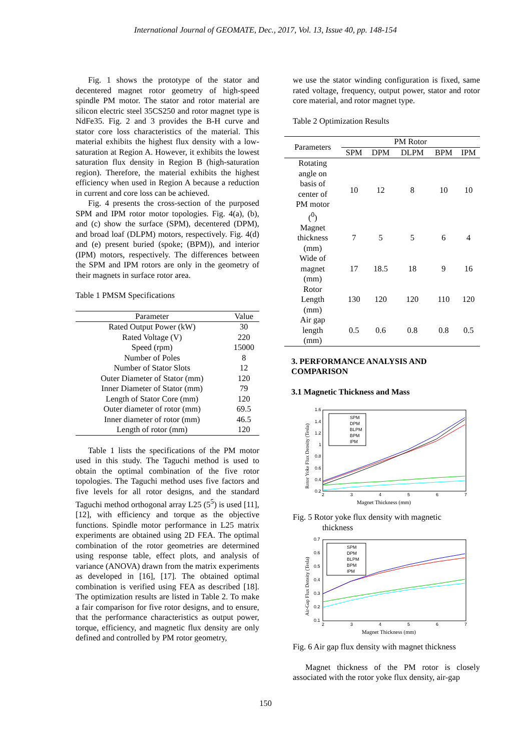International Journal of GEOMATE, Dec., 2017, Vol. 13, Issue 40, pp. 148-154
Fig. 1 shows the prototype of the stator and decentered magnet rotor geometry of high-speed spindle PM motor. The stator and rotor material are silicon electric steel 35CS250 and rotor magnet type is NdFe35. Fig. 2 and 3 provides the B-H curve and stator core loss characteristics of the material. This material exhibits the highest flux density with a low-saturation at Region A. However, it exhibits the lowest saturation flux density in Region B (high-saturation region). Therefore, the material exhibits the highest efficiency when used in Region A because a reduction in current and core loss can be achieved.
Fig. 4 presents the cross-section of the purposed SPM and IPM rotor motor topologies. Fig. 4(a), (b), and (c) show the surface (SPM), decentered (DPM), and broad loaf (DLPM) motors, respectively. Fig. 4(d) and (e) present buried (spoke; (BPM)), and interior (IPM) motors, respectively. The differences between the SPM and IPM rotors are only in the geometry of their magnets in surface rotor area.
Table 1 PMSM Specifications
| Parameter | Value |
| --- | --- |
| Rated Output Power (kW) | 30 |
| Rated Voltage (V) | 220 |
| Speed (rpm) | 15000 |
| Number of Poles | 8 |
| Number of Stator Slots | 12 |
| Outer Diameter of Stator (mm) | 120 |
| Inner Diameter of Stator (mm) | 79 |
| Length of Stator Core (mm) | 120 |
| Outer diameter of rotor (mm) | 69.5 |
| Inner diameter of rotor (mm) | 46.5 |
| Length of rotor (mm) | 120 |
Table 1 lists the specifications of the PM motor used in this study. The Taguchi method is used to obtain the optimal combination of the five rotor topologies. The Taguchi method uses five factors and five levels for all rotor designs, and the standard Taguchi method orthogonal array L25 (5<sup>5</sup>) is used [11], [12], with efficiency and torque as the objective functions. Spindle motor performance in L25 matrix experiments are obtained using 2D FEA. The optimal combination of the rotor geometries are determined using response table, effect plots, and analysis of variance (ANOVA) drawn from the matrix experiments as developed in [16], [17]. The obtained optimal combination is verified using FEA as described [18]. The optimization results are listed in Table 2. To make a fair comparison for five rotor designs, and to ensure, that the performance characteristics as output power, torque, efficiency, and magnetic flux density are only defined and controlled by PM rotor geometry,
we use the stator winding configuration is fixed, same rated voltage, frequency, output power, stator and rotor core material, and rotor magnet type.
Table 2 Optimization Results
| Parameters | PM Rotor | | | | |
| --- | --- | --- | --- | --- | --- |
| | SPM | DPM | DLPM | BPM | IPM |
| Rotating angle on basis of center of PM motor (<sup>0</sup>) | 10 | 12 | 8 | 10 | 10 |
| Magnet thickness (mm) | 7 | 5 | 5 | 6 | 4 |
| Wide of magnet (mm) | 17 | 18.5 | 18 | 9 | 16 |
| Rotor Length (mm) | 130 | 120 | 120 | 110 | 120 |
| Air gap length (mm) | 0.5 | 0.6 | 0.8 | 0.8 | 0.5 |
3. PERFORMANCE ANALYSIS AND COMPARISON
3.1 Magnetic Thickness and Mass
1.6
1.4
1.2
1
0.8
0.6
0.4
0.2
2
3
4
5
6
7
Magnet Thickness (mm)
Rotor Yoke Flux Density (Tesla)
SPM
DPM
BLPM
BPM
IPM
Fig. 5 Rotor yoke flux density with magnetic
thickness
0.7
0.6
0.5
0.4
0.3
0.2
0.1
2
3
4
5
6
7
Magnet Thickness (mm)
Air-Gap Flux Density (Tesla)
SPM
DPM
BLPM
BPM
IPM
Fig. 6 Air gap flux density with magnet thickness
Magnet thickness of the PM rotor is closely associated with the rotor yoke flux density, air-gap
150